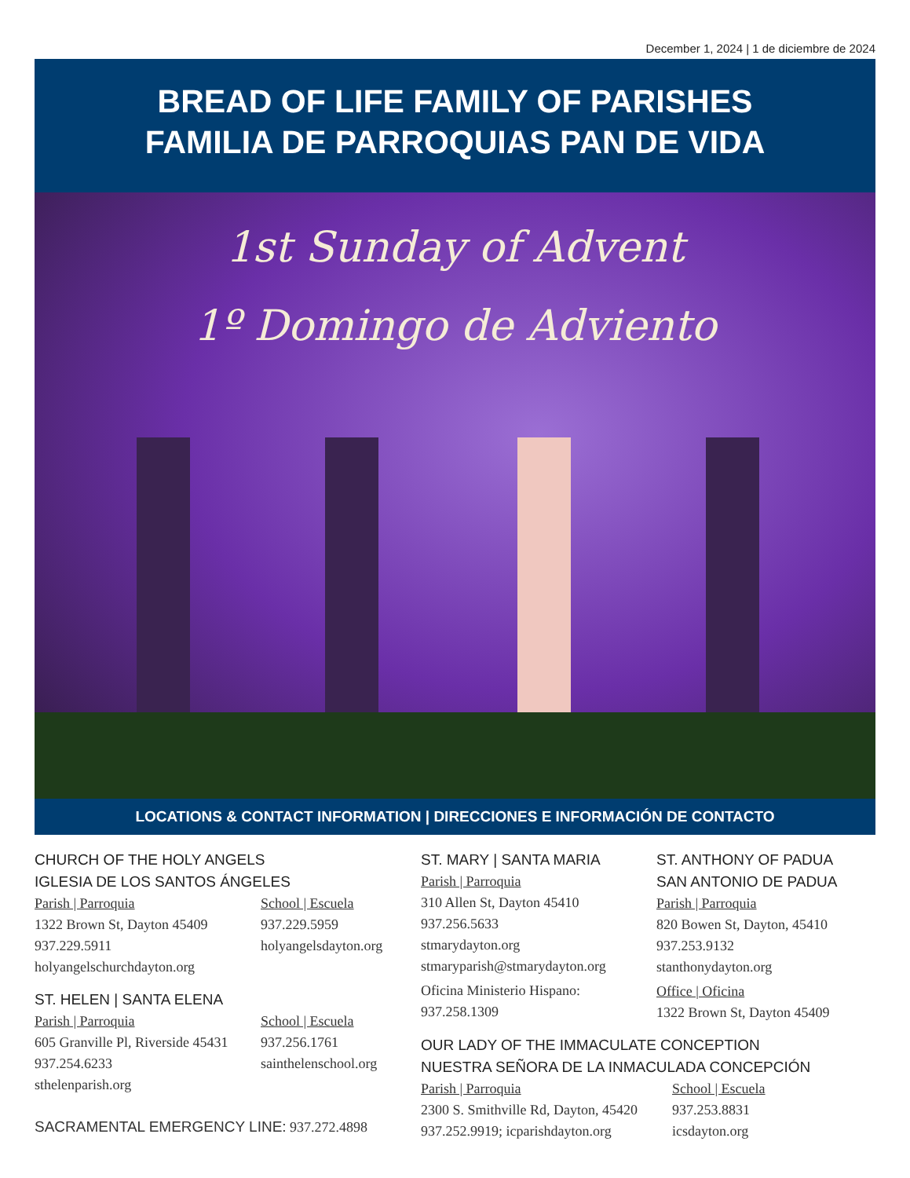December 1, 2024 | 1 de diciembre de 2024
BREAD OF LIFE FAMILY OF PARISHES
FAMILIA DE PARROQUIAS PAN DE VIDA
1st Sunday of Advent
1º Domingo de Adviento
LOCATIONS & CONTACT INFORMATION | DIRECCIONES E INFORMACIÓN DE CONTACTO
CHURCH OF THE HOLY ANGELS
IGLESIA DE LOS SANTOS ÁNGELES
Parish | Parroquia
1322 Brown St, Dayton 45409
937.229.5911
holyangelschurchdayton.org
School | Escuela
937.229.5959
holyangelsdayton.org
ST. HELEN | SANTA ELENA
Parish | Parroquia
605 Granville Pl, Riverside 45431
937.254.6233
sthelenparish.org
School | Escuela
937.256.1761
sainthelenschool.org
SACRAMENTAL EMERGENCY LINE: 937.272.4898
ST. MARY | SANTA MARIA
Parish | Parroquia
310 Allen St, Dayton 45410
937.256.5633
stmarydayton.org
stmaryparish@stmarydayton.org
Oficina Ministerio Hispano:
937.258.1309
ST. ANTHONY OF PADUA
SAN ANTONIO DE PADUA
Parish | Parroquia
820 Bowen St, Dayton, 45410
937.253.9132
stanthonydayton.org
Office | Oficina
1322 Brown St, Dayton 45409
OUR LADY OF THE IMMACULATE CONCEPTION
NUESTRA SEÑORA DE LA INMACULADA CONCEPCIÓN
Parish | Parroquia
2300 S. Smithville Rd, Dayton, 45420
937.252.9919; icparishdayton.org
School | Escuela
937.253.8831
icsdayton.org